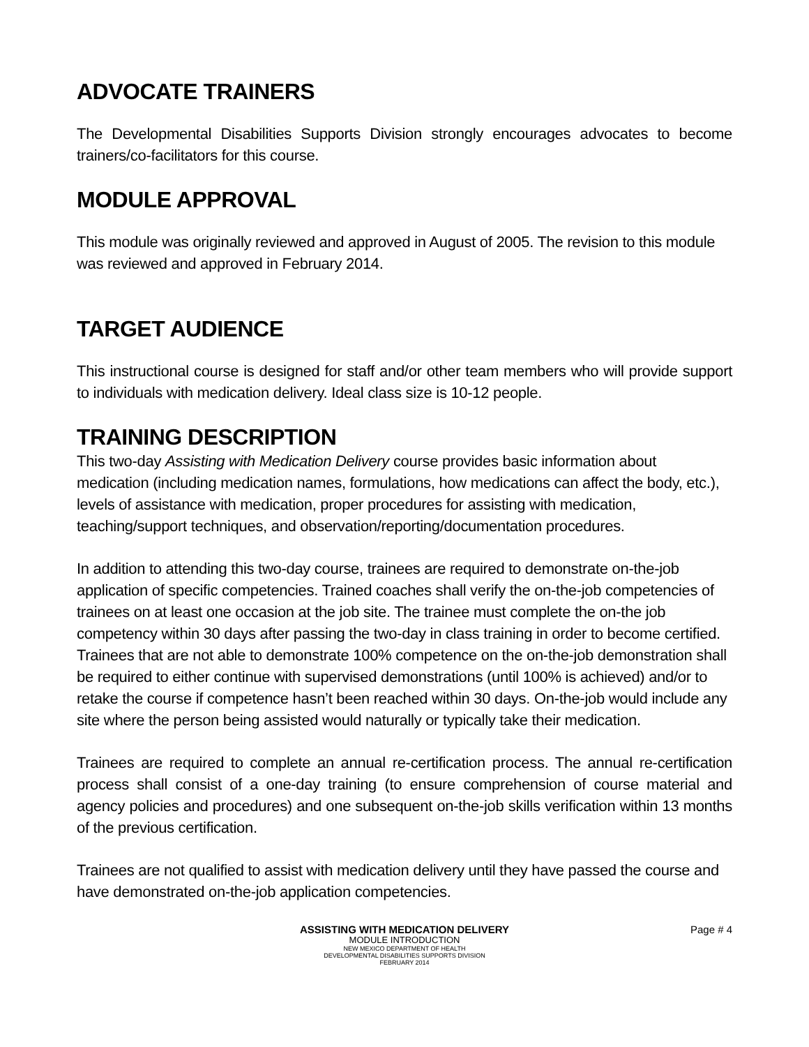ADVOCATE TRAINERS
The Developmental Disabilities Supports Division strongly encourages advocates to become trainers/co-facilitators for this course.
MODULE APPROVAL
This module was originally reviewed and approved in August of 2005. The revision to this module was reviewed and approved in February 2014.
TARGET AUDIENCE
This instructional course is designed for staff and/or other team members who will provide support to individuals with medication delivery. Ideal class size is 10-12 people.
TRAINING DESCRIPTION
This two-day Assisting with Medication Delivery course provides basic information about medication (including medication names, formulations, how medications can affect the body, etc.), levels of assistance with medication, proper procedures for assisting with medication, teaching/support techniques, and observation/reporting/documentation procedures.
In addition to attending this two-day course, trainees are required to demonstrate on-the-job application of specific competencies. Trained coaches shall verify the on-the-job competencies of trainees on at least one occasion at the job site. The trainee must complete the on-the job competency within 30 days after passing the two-day in class training in order to become certified. Trainees that are not able to demonstrate 100% competence on the on-the-job demonstration shall be required to either continue with supervised demonstrations (until 100% is achieved) and/or to retake the course if competence hasn’t been reached within 30 days. On-the-job would include any site where the person being assisted would naturally or typically take their medication.
Trainees are required to complete an annual re-certification process. The annual re-certification process shall consist of a one-day training (to ensure comprehension of course material and agency policies and procedures) and one subsequent on-the-job skills verification within 13 months of the previous certification.
Trainees are not qualified to assist with medication delivery until they have passed the course and have demonstrated on-the-job application competencies.
ASSISTING WITH MEDICATION DELIVERY
Page # 4
MODULE INTRODUCTION
NEW MEXICO DEPARTMENT OF HEALTH
DEVELOPMENTAL DISABILITIES SUPPORTS DIVISION
FEBRUARY 2014